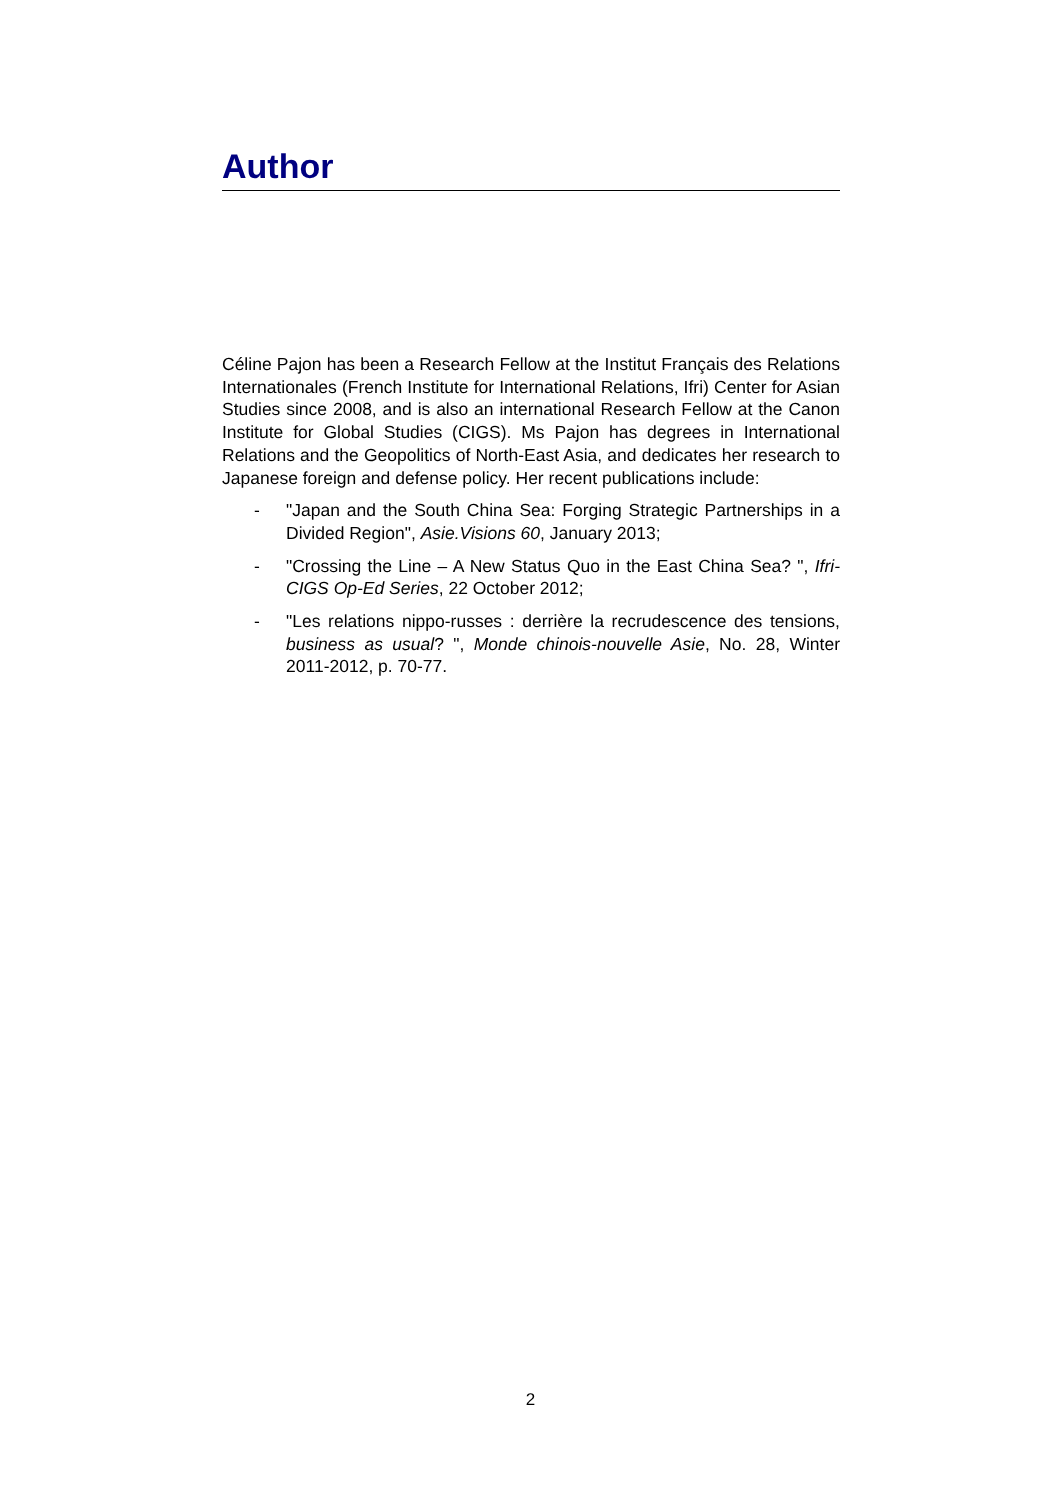Author
Céline Pajon has been a Research Fellow at the Institut Français des Relations Internationales (French Institute for International Relations, Ifri) Center for Asian Studies since 2008, and is also an international Research Fellow at the Canon Institute for Global Studies (CIGS). Ms Pajon has degrees in International Relations and the Geopolitics of North-East Asia, and dedicates her research to Japanese foreign and defense policy. Her recent publications include:
- "Japan and the South China Sea: Forging Strategic Partnerships in a Divided Region", Asie.Visions 60, January 2013;
- "Crossing the Line – A New Status Quo in the East China Sea? ", Ifri-CIGS Op-Ed Series, 22 October 2012;
- "Les relations nippo-russes : derrière la recrudescence des tensions, business as usual? ", Monde chinois-nouvelle Asie, No. 28, Winter 2011-2012, p. 70-77.
2